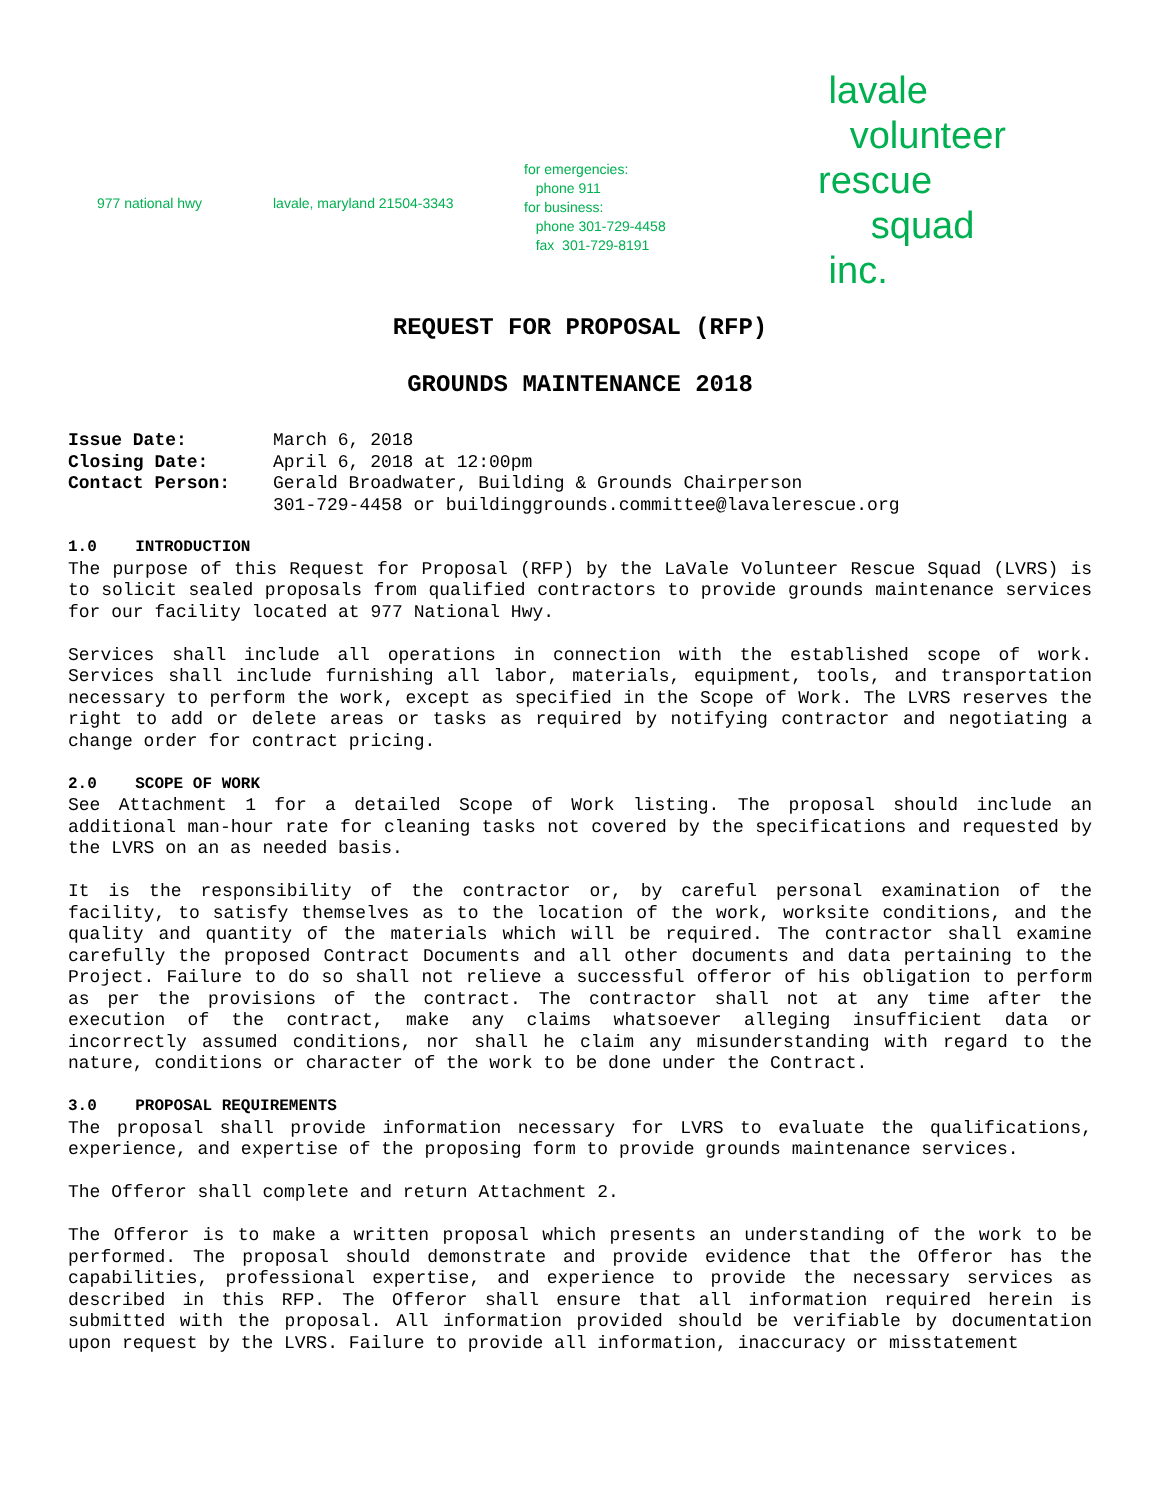977 national hwy lavale, maryland 21504-3343
for emergencies:
phone 911
for business:
phone 301-729-4458
fax 301-729-8191
lavale
volunteer
rescue
squad
inc.
REQUEST FOR PROPOSAL (RFP)
GROUNDS MAINTENANCE 2018
| Issue Date: | March 6, 2018 |
| Closing Date: | April 6, 2018 at 12:00pm |
| Contact Person: | Gerald Broadwater, Building & Grounds Chairperson 301-729-4458 or buildinggrounds.committee@lavalerescue.org |
1.0 INTRODUCTION
The purpose of this Request for Proposal (RFP) by the LaVale Volunteer Rescue Squad (LVRS) is to solicit sealed proposals from qualified contractors to provide grounds maintenance services for our facility located at 977 National Hwy.
Services shall include all operations in connection with the established scope of work. Services shall include furnishing all labor, materials, equipment, tools, and transportation necessary to perform the work, except as specified in the Scope of Work. The LVRS reserves the right to add or delete areas or tasks as required by notifying contractor and negotiating a change order for contract pricing.
2.0 SCOPE OF WORK
See Attachment 1 for a detailed Scope of Work listing. The proposal should include an additional man-hour rate for cleaning tasks not covered by the specifications and requested by the LVRS on an as needed basis.
It is the responsibility of the contractor or, by careful personal examination of the facility, to satisfy themselves as to the location of the work, worksite conditions, and the quality and quantity of the materials which will be required. The contractor shall examine carefully the proposed Contract Documents and all other documents and data pertaining to the Project. Failure to do so shall not relieve a successful offeror of his obligation to perform as per the provisions of the contract. The contractor shall not at any time after the execution of the contract, make any claims whatsoever alleging insufficient data or incorrectly assumed conditions, nor shall he claim any misunderstanding with regard to the nature, conditions or character of the work to be done under the Contract.
3.0 PROPOSAL REQUIREMENTS
The proposal shall provide information necessary for LVRS to evaluate the qualifications, experience, and expertise of the proposing form to provide grounds maintenance services.
The Offeror shall complete and return Attachment 2.
The Offeror is to make a written proposal which presents an understanding of the work to be performed. The proposal should demonstrate and provide evidence that the Offeror has the capabilities, professional expertise, and experience to provide the necessary services as described in this RFP. The Offeror shall ensure that all information required herein is submitted with the proposal. All information provided should be verifiable by documentation upon request by the LVRS. Failure to provide all information, inaccuracy or misstatement